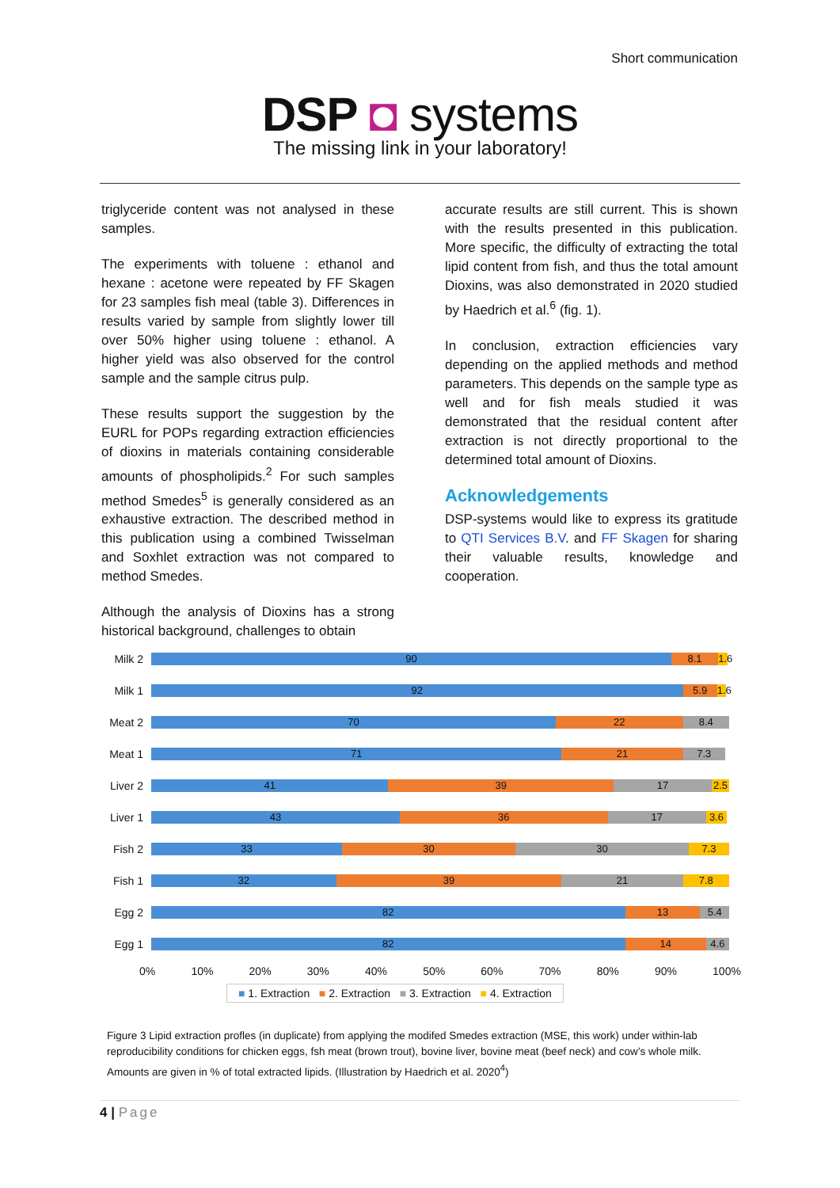Short communication
DSP ◘ systems
The missing link in your laboratory!
triglyceride content was not analysed in these samples.
The experiments with toluene : ethanol and hexane : acetone were repeated by FF Skagen for 23 samples fish meal (table 3). Differences in results varied by sample from slightly lower till over 50% higher using toluene : ethanol. A higher yield was also observed for the control sample and the sample citrus pulp.
These results support the suggestion by the EURL for POPs regarding extraction efficiencies of dioxins in materials containing considerable amounts of phospholipids.<sup>2</sup> For such samples method Smedes<sup>5</sup> is generally considered as an exhaustive extraction. The described method in this publication using a combined Twisselman and Soxhlet extraction was not compared to method Smedes.
Although the analysis of Dioxins has a strong historical background, challenges to obtain
accurate results are still current. This is shown with the results presented in this publication. More specific, the difficulty of extracting the total lipid content from fish, and thus the total amount Dioxins, was also demonstrated in 2020 studied by Haedrich et al.<sup>6</sup> (fig. 1).
In conclusion, extraction efficiencies vary depending on the applied methods and method parameters. This depends on the sample type as well and for fish meals studied it was demonstrated that the residual content after extraction is not directly proportional to the determined total amount of Dioxins.
Acknowledgements
DSP-systems would like to express its gratitude to QTI Services B.V. and FF Skagen for sharing their valuable results, knowledge and cooperation.
Milk 2
90 8.1 1.6
Milk 1
92 5.9 1.6
Meat 2
70 22 8.4
Meat 1
71 21 7.3
Liver 2
41 39 17 2.5
Liver 1
43 36 17 3.6
Fish 2
33 30 30 7.3
Fish 1
32 39 21 7.8
Egg 2
82 13 5.4
Egg 1
82 14 4.6
0% 10% 20% 30% 40% 50% 60% 70% 80% 90% 100%
■ 1. Extraction ■ 2. Extraction ■ 3. Extraction ■ 4. Extraction
Figure 3 Lipid extraction profles (in duplicate) from applying the modifed Smedes extraction (MSE, this work) under within-lab reproducibility conditions for chicken eggs, fsh meat (brown trout), bovine liver, bovine meat (beef neck) and cow’s whole milk. Amounts are given in % of total extracted lipids. (Illustration by Haedrich et al. 2020<sup>4</sup>)
4 | Page